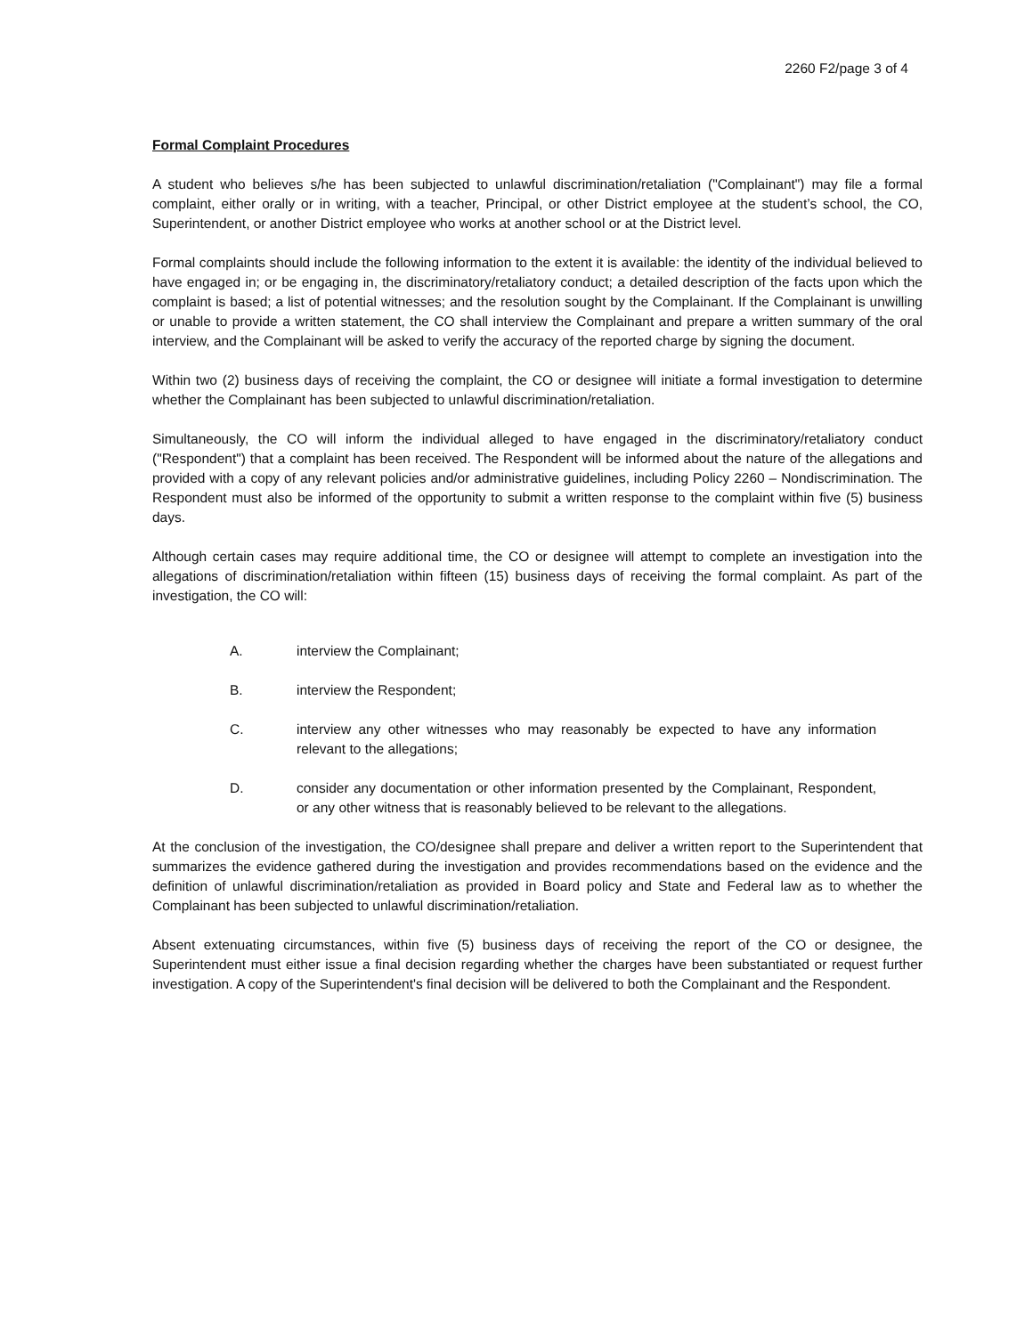2260 F2/page 3 of 4
Formal Complaint Procedures
A student who believes s/he has been subjected to unlawful discrimination/retaliation ("Complainant") may file a formal complaint, either orally or in writing, with a teacher, Principal, or other District employee at the student’s school, the CO, Superintendent, or another District employee who works at another school or at the District level.
Formal complaints should include the following information to the extent it is available: the identity of the individual believed to have engaged in; or be engaging in, the discriminatory/retaliatory conduct; a detailed description of the facts upon which the complaint is based; a list of potential witnesses; and the resolution sought by the Complainant. If the Complainant is unwilling or unable to provide a written statement, the CO shall interview the Complainant and prepare a written summary of the oral interview, and the Complainant will be asked to verify the accuracy of the reported charge by signing the document.
Within two (2) business days of receiving the complaint, the CO or designee will initiate a formal investigation to determine whether the Complainant has been subjected to unlawful discrimination/retaliation.
Simultaneously, the CO will inform the individual alleged to have engaged in the discriminatory/retaliatory conduct ("Respondent") that a complaint has been received. The Respondent will be informed about the nature of the allegations and provided with a copy of any relevant policies and/or administrative guidelines, including Policy 2260 – Nondiscrimination. The Respondent must also be informed of the opportunity to submit a written response to the complaint within five (5) business days.
Although certain cases may require additional time, the CO or designee will attempt to complete an investigation into the allegations of discrimination/retaliation within fifteen (15) business days of receiving the formal complaint. As part of the investigation, the CO will:
A. interview the Complainant;
B. interview the Respondent;
C. interview any other witnesses who may reasonably be expected to have any information relevant to the allegations;
D. consider any documentation or other information presented by the Complainant, Respondent, or any other witness that is reasonably believed to be relevant to the allegations.
At the conclusion of the investigation, the CO/designee shall prepare and deliver a written report to the Superintendent that summarizes the evidence gathered during the investigation and provides recommendations based on the evidence and the definition of unlawful discrimination/retaliation as provided in Board policy and State and Federal law as to whether the Complainant has been subjected to unlawful discrimination/retaliation.
Absent extenuating circumstances, within five (5) business days of receiving the report of the CO or designee, the Superintendent must either issue a final decision regarding whether the charges have been substantiated or request further investigation. A copy of the Superintendent's final decision will be delivered to both the Complainant and the Respondent.